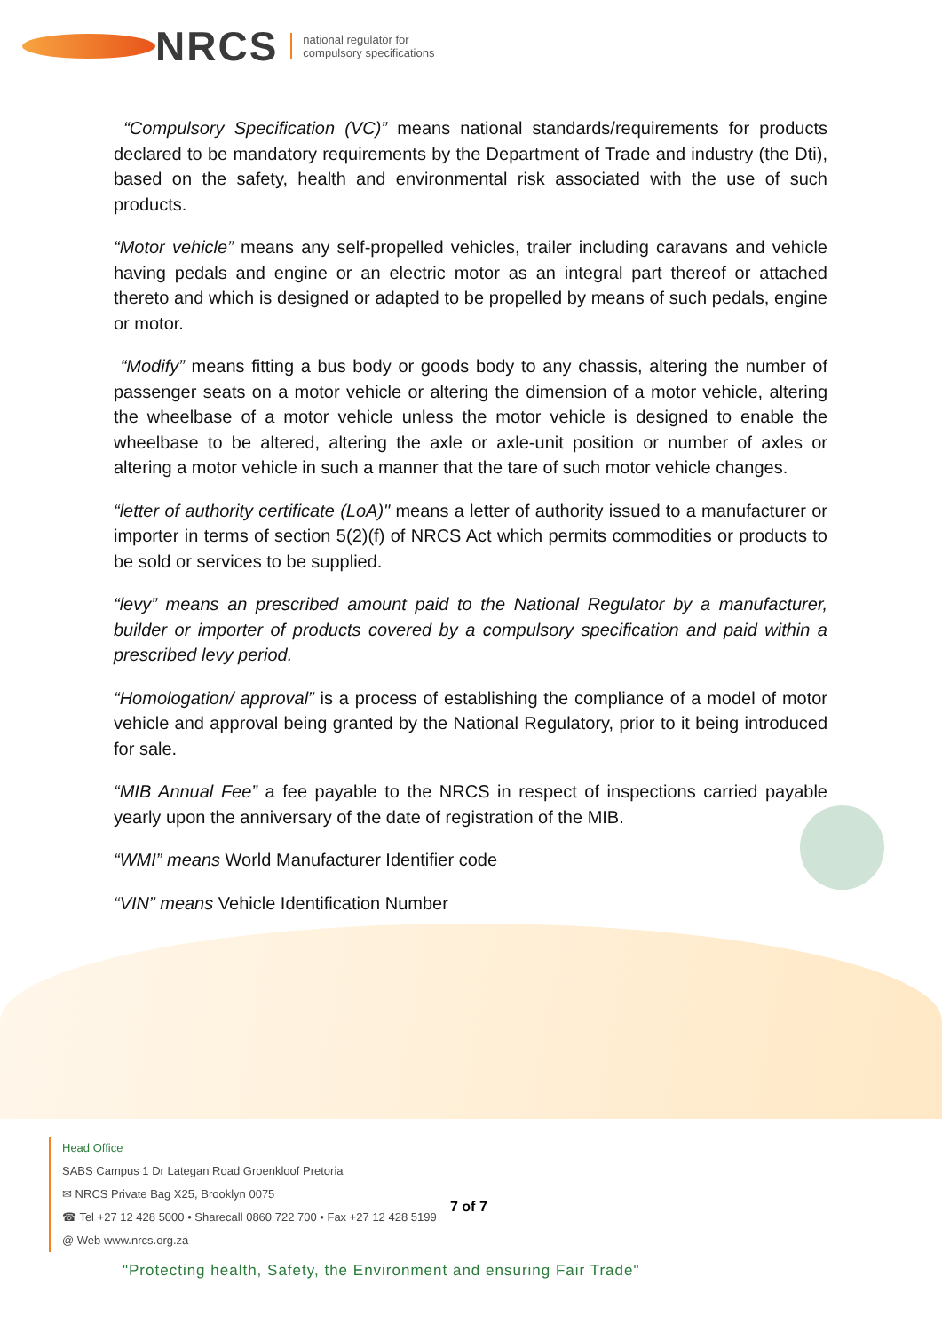NRCS national regulator for
compulsory specifications
“Compulsory Specification (VC)” means national standards/requirements for products declared to be mandatory requirements by the Department of Trade and industry (the Dti), based on the safety, health and environmental risk associated with the use of such products.
“Motor vehicle” means any self-propelled vehicles, trailer including caravans and vehicle having pedals and engine or an electric motor as an integral part thereof or attached thereto and which is designed or adapted to be propelled by means of such pedals, engine or motor.
“Modify” means fitting a bus body or goods body to any chassis, altering the number of passenger seats on a motor vehicle or altering the dimension of a motor vehicle, altering the wheelbase of a motor vehicle unless the motor vehicle is designed to enable the wheelbase to be altered, altering the axle or axle-unit position or number of axles or altering a motor vehicle in such a manner that the tare of such motor vehicle changes.
“letter of authority certificate (LoA)" means a letter of authority issued to a manufacturer or importer in terms of section 5(2)(f) of NRCS Act which permits commodities or products to be sold or services to be supplied.
“levy” means an prescribed amount paid to the National Regulator by a manufacturer, builder or importer of products covered by a compulsory specification and paid within a prescribed levy period.
“Homologation/ approval” is a process of establishing the compliance of a model of motor vehicle and approval being granted by the National Regulatory, prior to it being introduced for sale.
“MIB Annual Fee” a fee payable to the NRCS in respect of inspections carried payable yearly upon the anniversary of the date of registration of the MIB.
“WMI” means World Manufacturer Identifier code
“VIN” means Vehicle Identification Number
Head Office
SABS Campus 1 Dr Lategan Road Groenkloof Pretoria
✉ NRCS Private Bag X25, Brooklyn 0075
☎ Tel +27 12 428 5000 • Sharecall 0860 722 700 • Fax +27 12 428 5199
@ Web www.nrcs.org.za
7 of 7
"Protecting health, Safety, the Environment and ensuring Fair Trade"